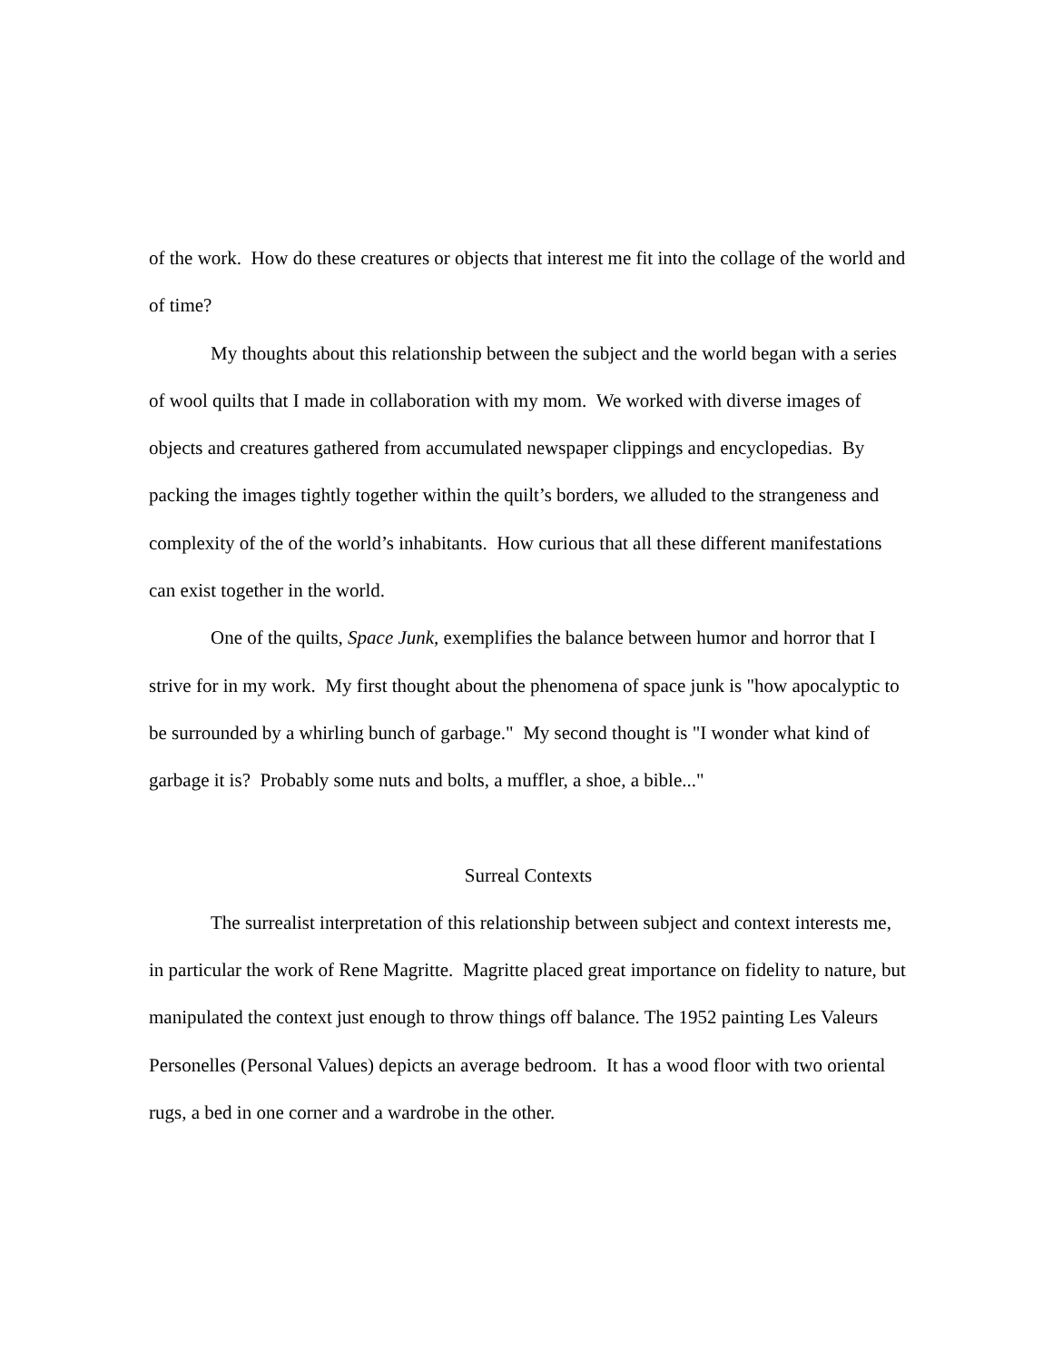of the work. How do these creatures or objects that interest me fit into the collage of the world and of time?
My thoughts about this relationship between the subject and the world began with a series of wool quilts that I made in collaboration with my mom. We worked with diverse images of objects and creatures gathered from accumulated newspaper clippings and encyclopedias. By packing the images tightly together within the quilt’s borders, we alluded to the strangeness and complexity of the of the world’s inhabitants. How curious that all these different manifestations can exist together in the world.
One of the quilts, Space Junk, exemplifies the balance between humor and horror that I strive for in my work. My first thought about the phenomena of space junk is "how apocalyptic to be surrounded by a whirling bunch of garbage." My second thought is "I wonder what kind of garbage it is? Probably some nuts and bolts, a muffler, a shoe, a bible..."
Surreal Contexts
The surrealist interpretation of this relationship between subject and context interests me, in particular the work of Rene Magritte. Magritte placed great importance on fidelity to nature, but manipulated the context just enough to throw things off balance. The 1952 painting Les Valeurs Personelles (Personal Values) depicts an average bedroom. It has a wood floor with two oriental rugs, a bed in one corner and a wardrobe in the other.